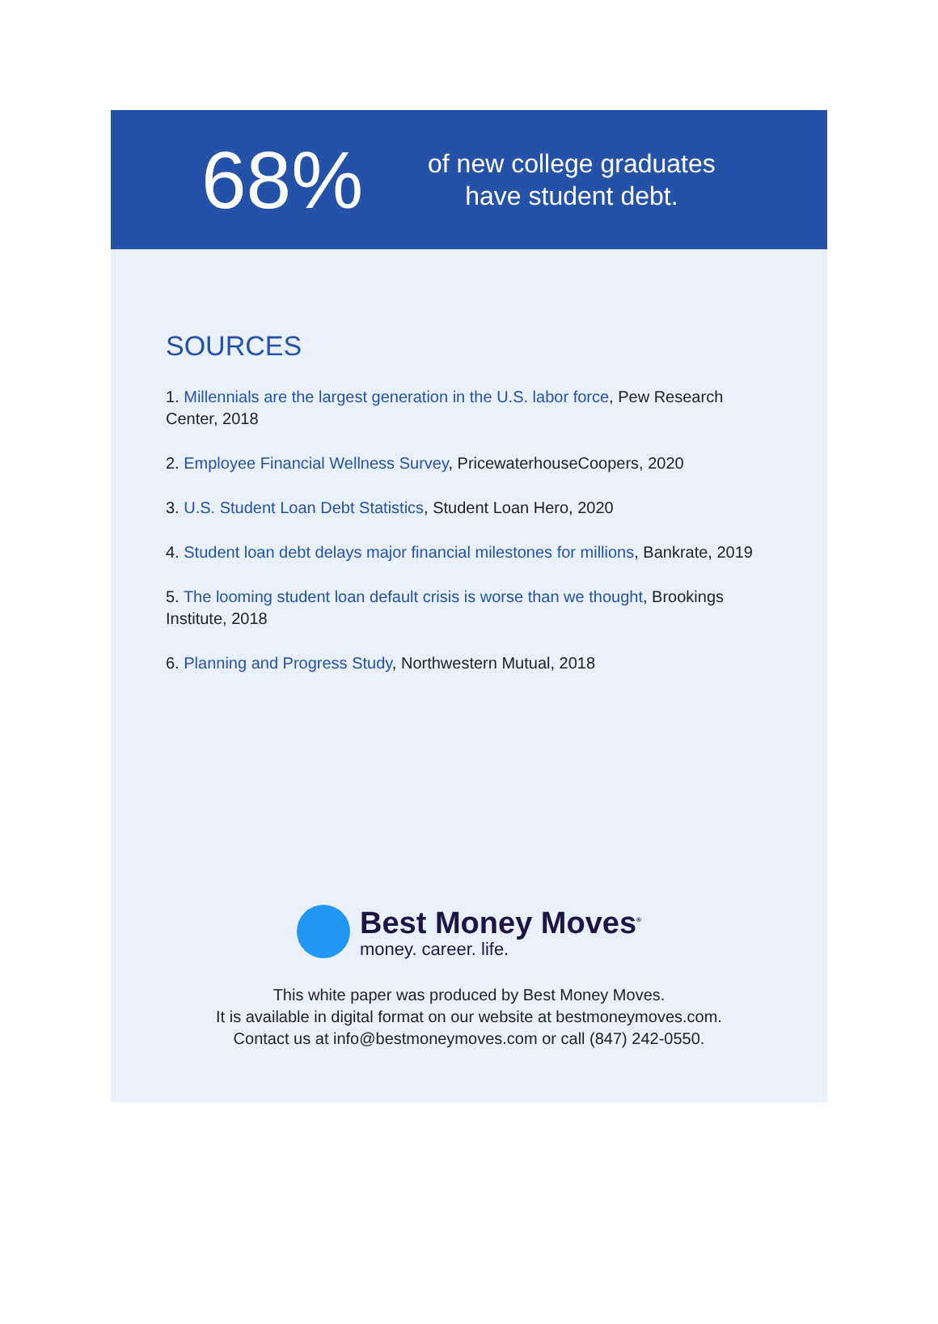68%
of new college graduates
have student debt.
SOURCES
1. Millennials are the largest generation in the U.S. labor force, Pew Research Center, 2018
2. Employee Financial Wellness Survey, PricewaterhouseCoopers, 2020
3. U.S. Student Loan Debt Statistics, Student Loan Hero, 2020
4. Student loan debt delays major financial milestones for millions, Bankrate, 2019
5. The looming student loan default crisis is worse than we thought, Brookings Institute, 2018
6. Planning and Progress Study, Northwestern Mutual, 2018
Best Money Moves<sup>®</sup>
money. career. life.
This white paper was produced by Best Money Moves.
It is available in digital format on our website at bestmoneymoves.com.
Contact us at info@bestmoneymoves.com or call (847) 242-0550.